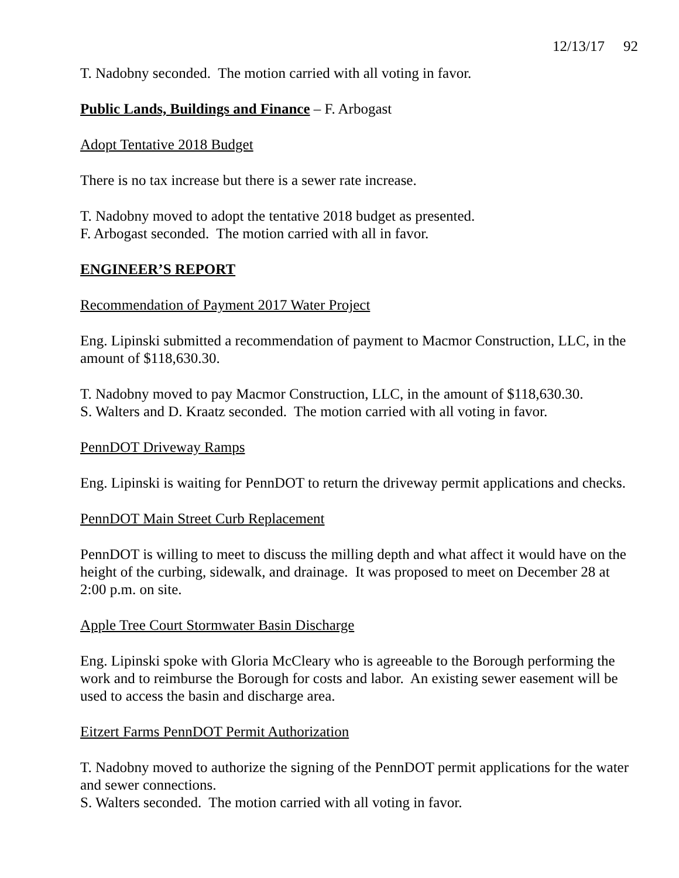12/13/17 92
T. Nadobny seconded. The motion carried with all voting in favor.
Public Lands, Buildings and Finance – F. Arbogast
Adopt Tentative 2018 Budget
There is no tax increase but there is a sewer rate increase.
T. Nadobny moved to adopt the tentative 2018 budget as presented.
F. Arbogast seconded. The motion carried with all in favor.
ENGINEER’S REPORT
Recommendation of Payment 2017 Water Project
Eng. Lipinski submitted a recommendation of payment to Macmor Construction, LLC, in the amount of $118,630.30.
T. Nadobny moved to pay Macmor Construction, LLC, in the amount of $118,630.30.
S. Walters and D. Kraatz seconded. The motion carried with all voting in favor.
PennDOT Driveway Ramps
Eng. Lipinski is waiting for PennDOT to return the driveway permit applications and checks.
PennDOT Main Street Curb Replacement
PennDOT is willing to meet to discuss the milling depth and what affect it would have on the height of the curbing, sidewalk, and drainage. It was proposed to meet on December 28 at 2:00 p.m. on site.
Apple Tree Court Stormwater Basin Discharge
Eng. Lipinski spoke with Gloria McCleary who is agreeable to the Borough performing the work and to reimburse the Borough for costs and labor. An existing sewer easement will be used to access the basin and discharge area.
Eitzert Farms PennDOT Permit Authorization
T. Nadobny moved to authorize the signing of the PennDOT permit applications for the water and sewer connections.
S. Walters seconded. The motion carried with all voting in favor.